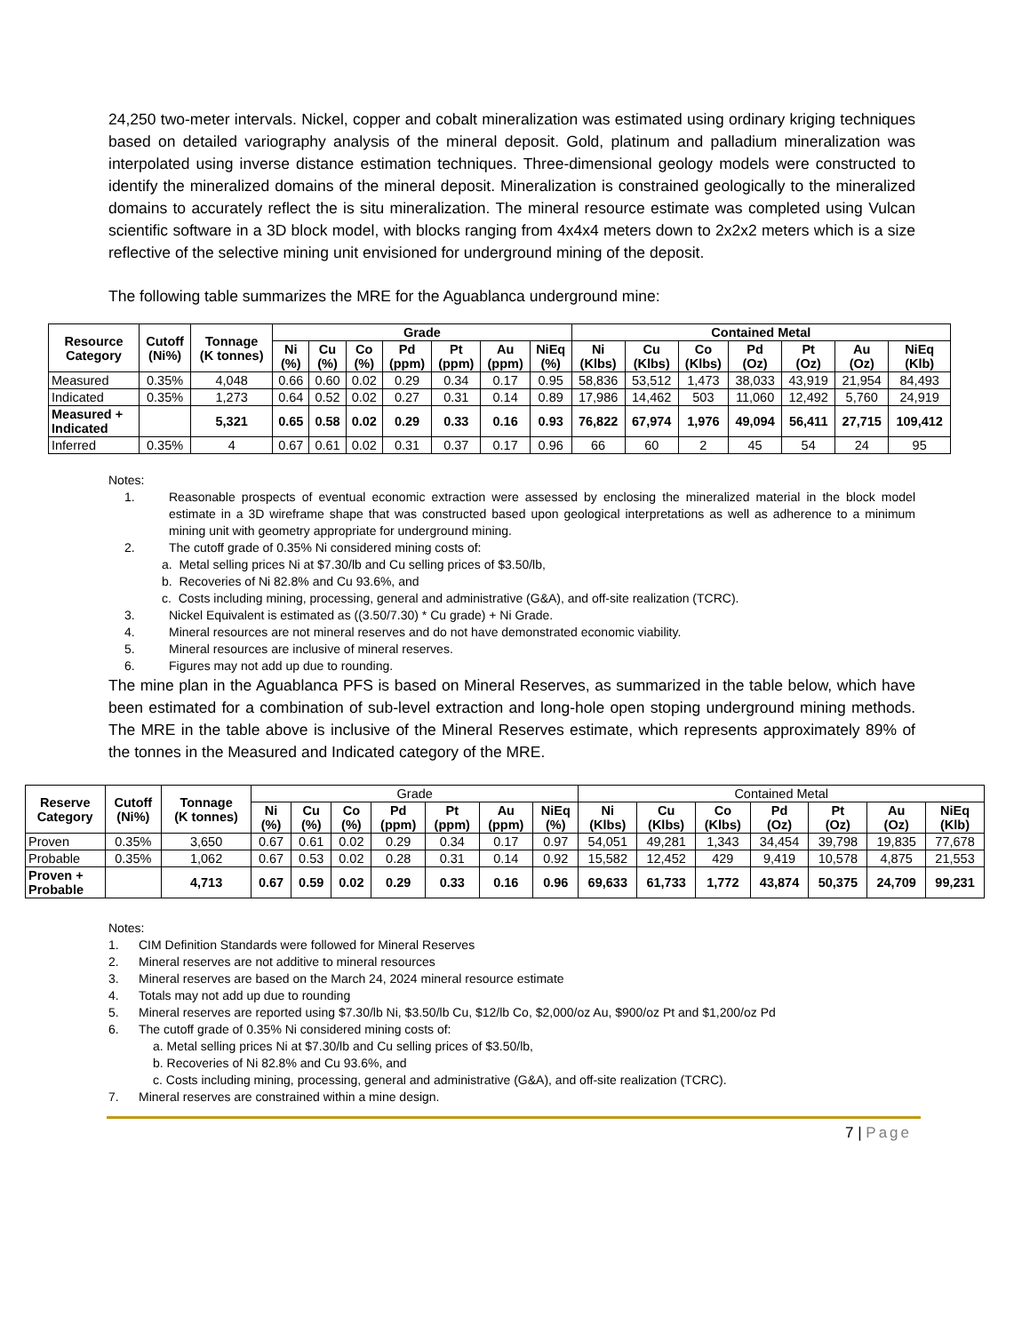24,250 two-meter intervals. Nickel, copper and cobalt mineralization was estimated using ordinary kriging techniques based on detailed variography analysis of the mineral deposit. Gold, platinum and palladium mineralization was interpolated using inverse distance estimation techniques. Three-dimensional geology models were constructed to identify the mineralized domains of the mineral deposit. Mineralization is constrained geologically to the mineralized domains to accurately reflect the is situ mineralization. The mineral resource estimate was completed using Vulcan scientific software in a 3D block model, with blocks ranging from 4x4x4 meters down to 2x2x2 meters which is a size reflective of the selective mining unit envisioned for underground mining of the deposit.
The following table summarizes the MRE for the Aguablanca underground mine:
| Resource Category | Cutoff (Ni%) | Tonnage (K tonnes) | Grade | | | | | | | Contained Metal | | | | | | |
| --- | --- | --- | --- | --- | --- | --- | --- | --- | --- | --- | --- | --- | --- | --- | --- | --- |
| | | | Ni (%) | Cu (%) | Co (%) | Pd (ppm) | Pt (ppm) | Au (ppm) | NiEq (%) | Ni (Klbs) | Cu (Klbs) | Co (Klbs) | Pd (Oz) | Pt (Oz) | Au (Oz) | NiEq (Klb) |
| Measured | 0.35% | 4,048 | 0.66 | 0.60 | 0.02 | 0.29 | 0.34 | 0.17 | 0.95 | 58,836 | 53,512 | 1,473 | 38,033 | 43,919 | 21,954 | 84,493 |
| Indicated | 0.35% | 1,273 | 0.64 | 0.52 | 0.02 | 0.27 | 0.31 | 0.14 | 0.89 | 17,986 | 14,462 | 503 | 11,060 | 12,492 | 5,760 | 24,919 |
| Measured + Indicated | | 5,321 | 0.65 | 0.58 | 0.02 | 0.29 | 0.33 | 0.16 | 0.93 | 76,822 | 67,974 | 1,976 | 49,094 | 56,411 | 27,715 | 109,412 |
| Inferred | 0.35% | 4 | 0.67 | 0.61 | 0.02 | 0.31 | 0.37 | 0.17 | 0.96 | 66 | 60 | 2 | 45 | 54 | 24 | 95 |
Notes:
1. Reasonable prospects of eventual economic extraction were assessed by enclosing the mineralized material in the block model estimate in a 3D wireframe shape that was constructed based upon geological interpretations as well as adherence to a minimum mining unit with geometry appropriate for underground mining.
2. The cutoff grade of 0.35% Ni considered mining costs of:
a. Metal selling prices Ni at $7.30/lb and Cu selling prices of $3.50/lb,
b. Recoveries of Ni 82.8% and Cu 93.6%, and
c. Costs including mining, processing, general and administrative (G&A), and off-site realization (TCRC).
3. Nickel Equivalent is estimated as ((3.50/7.30) * Cu grade) + Ni Grade.
4. Mineral resources are not mineral reserves and do not have demonstrated economic viability.
5. Mineral resources are inclusive of mineral reserves.
6. Figures may not add up due to rounding.
The mine plan in the Aguablanca PFS is based on Mineral Reserves, as summarized in the table below, which have been estimated for a combination of sub-level extraction and long-hole open stoping underground mining methods. The MRE in the table above is inclusive of the Mineral Reserves estimate, which represents approximately 89% of the tonnes in the Measured and Indicated category of the MRE.
| Reserve Category | Cutoff (Ni%) | Tonnage (K tonnes) | Grade | | | | | | | Contained Metal | | | | | | |
| --- | --- | --- | --- | --- | --- | --- | --- | --- | --- | --- | --- | --- | --- | --- | --- | --- |
| | | | Ni (%) | Cu (%) | Co (%) | Pd (ppm) | Pt (ppm) | Au (ppm) | NiEq (%) | Ni (Klbs) | Cu (Klbs) | Co (Klbs) | Pd (Oz) | Pt (Oz) | Au (Oz) | NiEq (Klb) |
| Proven | 0.35% | 3,650 | 0.67 | 0.61 | 0.02 | 0.29 | 0.34 | 0.17 | 0.97 | 54,051 | 49,281 | 1,343 | 34,454 | 39,798 | 19,835 | 77,678 |
| Probable | 0.35% | 1,062 | 0.67 | 0.53 | 0.02 | 0.28 | 0.31 | 0.14 | 0.92 | 15,582 | 12,452 | 429 | 9,419 | 10,578 | 4,875 | 21,553 |
| Proven + Probable | | 4,713 | 0.67 | 0.59 | 0.02 | 0.29 | 0.33 | 0.16 | 0.96 | 69,633 | 61,733 | 1,772 | 43,874 | 50,375 | 24,709 | 99,231 |
Notes:
1. CIM Definition Standards were followed for Mineral Reserves
2. Mineral reserves are not additive to mineral resources
3. Mineral reserves are based on the March 24, 2024 mineral resource estimate
4. Totals may not add up due to rounding
5. Mineral reserves are reported using $7.30/lb Ni, $3.50/lb Cu, $12/lb Co, $2,000/oz Au, $900/oz Pt and $1,200/oz Pd
6. The cutoff grade of 0.35% Ni considered mining costs of:
a. Metal selling prices Ni at $7.30/lb and Cu selling prices of $3.50/lb,
b. Recoveries of Ni 82.8% and Cu 93.6%, and
c. Costs including mining, processing, general and administrative (G&A), and off-site realization (TCRC).
7. Mineral reserves are constrained within a mine design.
7 | Page